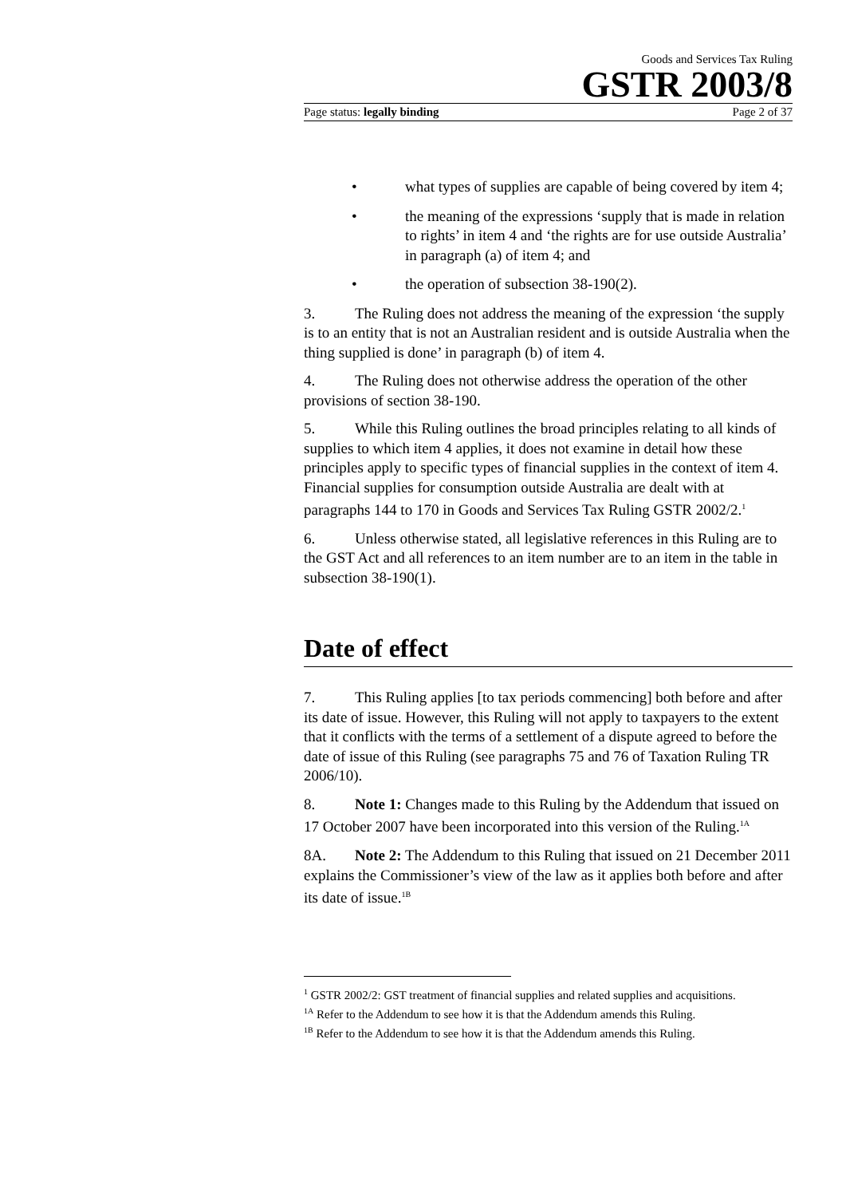Goods and Services Tax Ruling
GSTR 2003/8
Page status: legally binding Page 2 of 37
• what types of supplies are capable of being covered by item 4;
• the meaning of the expressions ‘supply that is made in relation to rights’ in item 4 and ‘the rights are for use outside Australia’ in paragraph (a) of item 4; and
• the operation of subsection 38-190(2).
3. The Ruling does not address the meaning of the expression ‘the supply is to an entity that is not an Australian resident and is outside Australia when the thing supplied is done’ in paragraph (b) of item 4.
4. The Ruling does not otherwise address the operation of the other provisions of section 38-190.
5. While this Ruling outlines the broad principles relating to all kinds of supplies to which item 4 applies, it does not examine in detail how these principles apply to specific types of financial supplies in the context of item 4. Financial supplies for consumption outside Australia are dealt with at paragraphs 144 to 170 in Goods and Services Tax Ruling GSTR 2002/2.<sup>1</sup>
6. Unless otherwise stated, all legislative references in this Ruling are to the GST Act and all references to an item number are to an item in the table in subsection 38-190(1).
Date of effect
7. This Ruling applies [to tax periods commencing] both before and after its date of issue. However, this Ruling will not apply to taxpayers to the extent that it conflicts with the terms of a settlement of a dispute agreed to before the date of issue of this Ruling (see paragraphs 75 and 76 of Taxation Ruling TR 2006/10).
8. Note 1: Changes made to this Ruling by the Addendum that issued on 17 October 2007 have been incorporated into this version of the Ruling.<sup>1A</sup>
8A. Note 2: The Addendum to this Ruling that issued on 21 December 2011 explains the Commissioner’s view of the law as it applies both before and after its date of issue.<sup>1B</sup>
<sup>1</sup> GSTR 2002/2: GST treatment of financial supplies and related supplies and acquisitions.
<sup>1A</sup> Refer to the Addendum to see how it is that the Addendum amends this Ruling.
<sup>1B</sup> Refer to the Addendum to see how it is that the Addendum amends this Ruling.